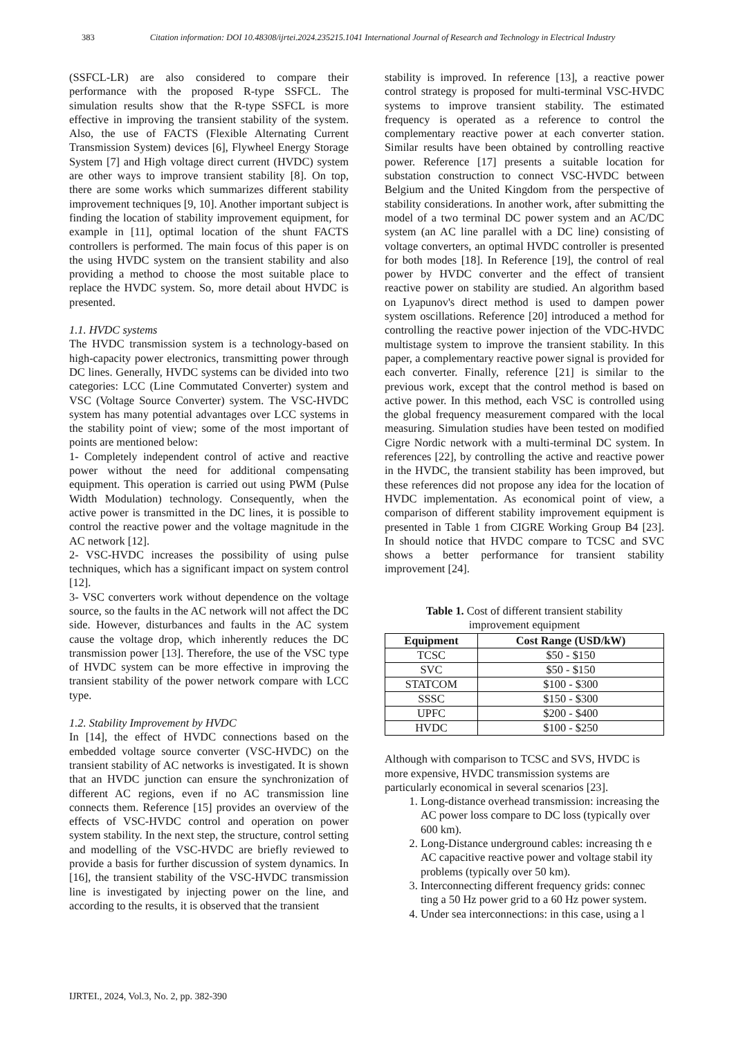383 Citation information: DOI 10.48308/ijrtei.2024.235215.1041 International Journal of Research and Technology in Electrical Industry
(SSFCL-LR) are also considered to compare their performance with the proposed R-type SSFCL. The simulation results show that the R-type SSFCL is more effective in improving the transient stability of the system. Also, the use of FACTS (Flexible Alternating Current Transmission System) devices [6], Flywheel Energy Storage System [7] and High voltage direct current (HVDC) system are other ways to improve transient stability [8]. On top, there are some works which summarizes different stability improvement techniques [9, 10]. Another important subject is finding the location of stability improvement equipment, for example in [11], optimal location of the shunt FACTS controllers is performed. The main focus of this paper is on the using HVDC system on the transient stability and also providing a method to choose the most suitable place to replace the HVDC system. So, more detail about HVDC is presented.
1.1. HVDC systems
The HVDC transmission system is a technology-based on high-capacity power electronics, transmitting power through DC lines. Generally, HVDC systems can be divided into two categories: LCC (Line Commutated Converter) system and VSC (Voltage Source Converter) system. The VSC-HVDC system has many potential advantages over LCC systems in the stability point of view; some of the most important of points are mentioned below:
1- Completely independent control of active and reactive power without the need for additional compensating equipment. This operation is carried out using PWM (Pulse Width Modulation) technology. Consequently, when the active power is transmitted in the DC lines, it is possible to control the reactive power and the voltage magnitude in the AC network [12].
2- VSC-HVDC increases the possibility of using pulse techniques, which has a significant impact on system control [12].
3- VSC converters work without dependence on the voltage source, so the faults in the AC network will not affect the DC side. However, disturbances and faults in the AC system cause the voltage drop, which inherently reduces the DC transmission power [13]. Therefore, the use of the VSC type of HVDC system can be more effective in improving the transient stability of the power network compare with LCC type.
1.2. Stability Improvement by HVDC
In [14], the effect of HVDC connections based on the embedded voltage source converter (VSC-HVDC) on the transient stability of AC networks is investigated. It is shown that an HVDC junction can ensure the synchronization of different AC regions, even if no AC transmission line connects them. Reference [15] provides an overview of the effects of VSC-HVDC control and operation on power system stability. In the next step, the structure, control setting and modelling of the VSC-HVDC are briefly reviewed to provide a basis for further discussion of system dynamics. In [16], the transient stability of the VSC-HVDC transmission line is investigated by injecting power on the line, and according to the results, it is observed that the transient
stability is improved. In reference [13], a reactive power control strategy is proposed for multi-terminal VSC-HVDC systems to improve transient stability. The estimated frequency is operated as a reference to control the complementary reactive power at each converter station. Similar results have been obtained by controlling reactive power. Reference [17] presents a suitable location for substation construction to connect VSC-HVDC between Belgium and the United Kingdom from the perspective of stability considerations. In another work, after submitting the model of a two terminal DC power system and an AC/DC system (an AC line parallel with a DC line) consisting of voltage converters, an optimal HVDC controller is presented for both modes [18]. In Reference [19], the control of real power by HVDC converter and the effect of transient reactive power on stability are studied. An algorithm based on Lyapunov's direct method is used to dampen power system oscillations. Reference [20] introduced a method for controlling the reactive power injection of the VDC-HVDC multistage system to improve the transient stability. In this paper, a complementary reactive power signal is provided for each converter. Finally, reference [21] is similar to the previous work, except that the control method is based on active power. In this method, each VSC is controlled using the global frequency measurement compared with the local measuring. Simulation studies have been tested on modified Cigre Nordic network with a multi-terminal DC system. In references [22], by controlling the active and reactive power in the HVDC, the transient stability has been improved, but these references did not propose any idea for the location of HVDC implementation. As economical point of view, a comparison of different stability improvement equipment is presented in Table 1 from CIGRE Working Group B4 [23]. In should notice that HVDC compare to TCSC and SVC shows a better performance for transient stability improvement [24].
Table 1. Cost of different transient stability
improvement equipment
| Equipment | Cost Range (USD/kW) |
| --- | --- |
| TCSC | $50 - $150 |
| SVC | $50 - $150 |
| STATCOM | $100 - $300 |
| SSSC | $150 - $300 |
| UPFC | $200 - $400 |
| HVDC | $100 - $250 |
Although with comparison to TCSC and SVS, HVDC is more expensive, HVDC transmission systems are particularly economical in several scenarios [23].
1. Long-distance overhead transmission: increasing the AC power loss compare to DC loss (typically over 600 km).
2. Long-Distance underground cables: increasing th e AC capacitive reactive power and voltage stabil ity problems (typically over 50 km).
3. Interconnecting different frequency grids: connec ting a 50 Hz power grid to a 60 Hz power system.
4. Under sea interconnections: in this case, using a l
IJRTEI., 2024, Vol.3, No. 2, pp. 382-390